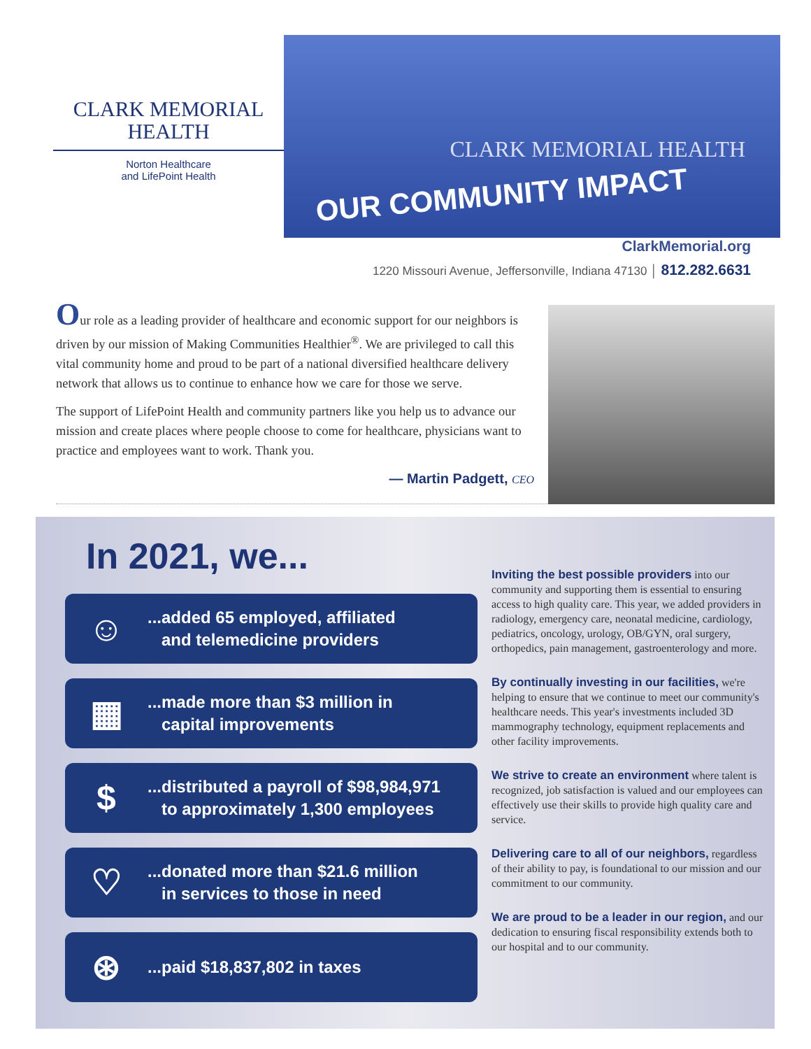CLARK MEMORIAL
HEALTH
Norton Healthcare
and LifePoint Health
CLARK MEMORIAL HEALTH
OUR COMMUNITY IMPACT
ClarkMemorial.org
1220 Missouri Avenue, Jeffersonville, Indiana 47130 │ 812.282.6631
Our role as a leading provider of healthcare and economic support for our neighbors is driven by our mission of Making Communities Healthier<sup>®</sup>. We are privileged to call this vital community home and proud to be part of a national diversified healthcare delivery network that allows us to continue to enhance how we care for those we serve.
The support of LifePoint Health and community partners like you help us to advance our mission and create places where people choose to come for healthcare, physicians want to practice and employees want to work. Thank you.
— Martin Padgett, CEO
In 2021, we...
☺
...added 65 employed, affiliated
and telemedicine providers
▦
...made more than $3 million in
capital improvements
$
...distributed a payroll of $98,984,971
to approximately 1,300 employees
♡
...donated more than $21.6 million
in services to those in need
⊛
...paid $18,837,802 in taxes
Inviting the best possible providers into our community and supporting them is essential to ensuring access to high quality care. This year, we added providers in radiology, emergency care, neonatal medicine, cardiology, pediatrics, oncology, urology, OB/GYN, oral surgery, orthopedics, pain management, gastroenterology and more.
By continually investing in our facilities, we're helping to ensure that we continue to meet our community's healthcare needs. This year's investments included 3D mammography technology, equipment replacements and other facility improvements.
We strive to create an environment where talent is recognized, job satisfaction is valued and our employees can effectively use their skills to provide high quality care and service.
Delivering care to all of our neighbors, regardless of their ability to pay, is foundational to our mission and our commitment to our community.
We are proud to be a leader in our region, and our dedication to ensuring fiscal responsibility extends both to our hospital and to our community.